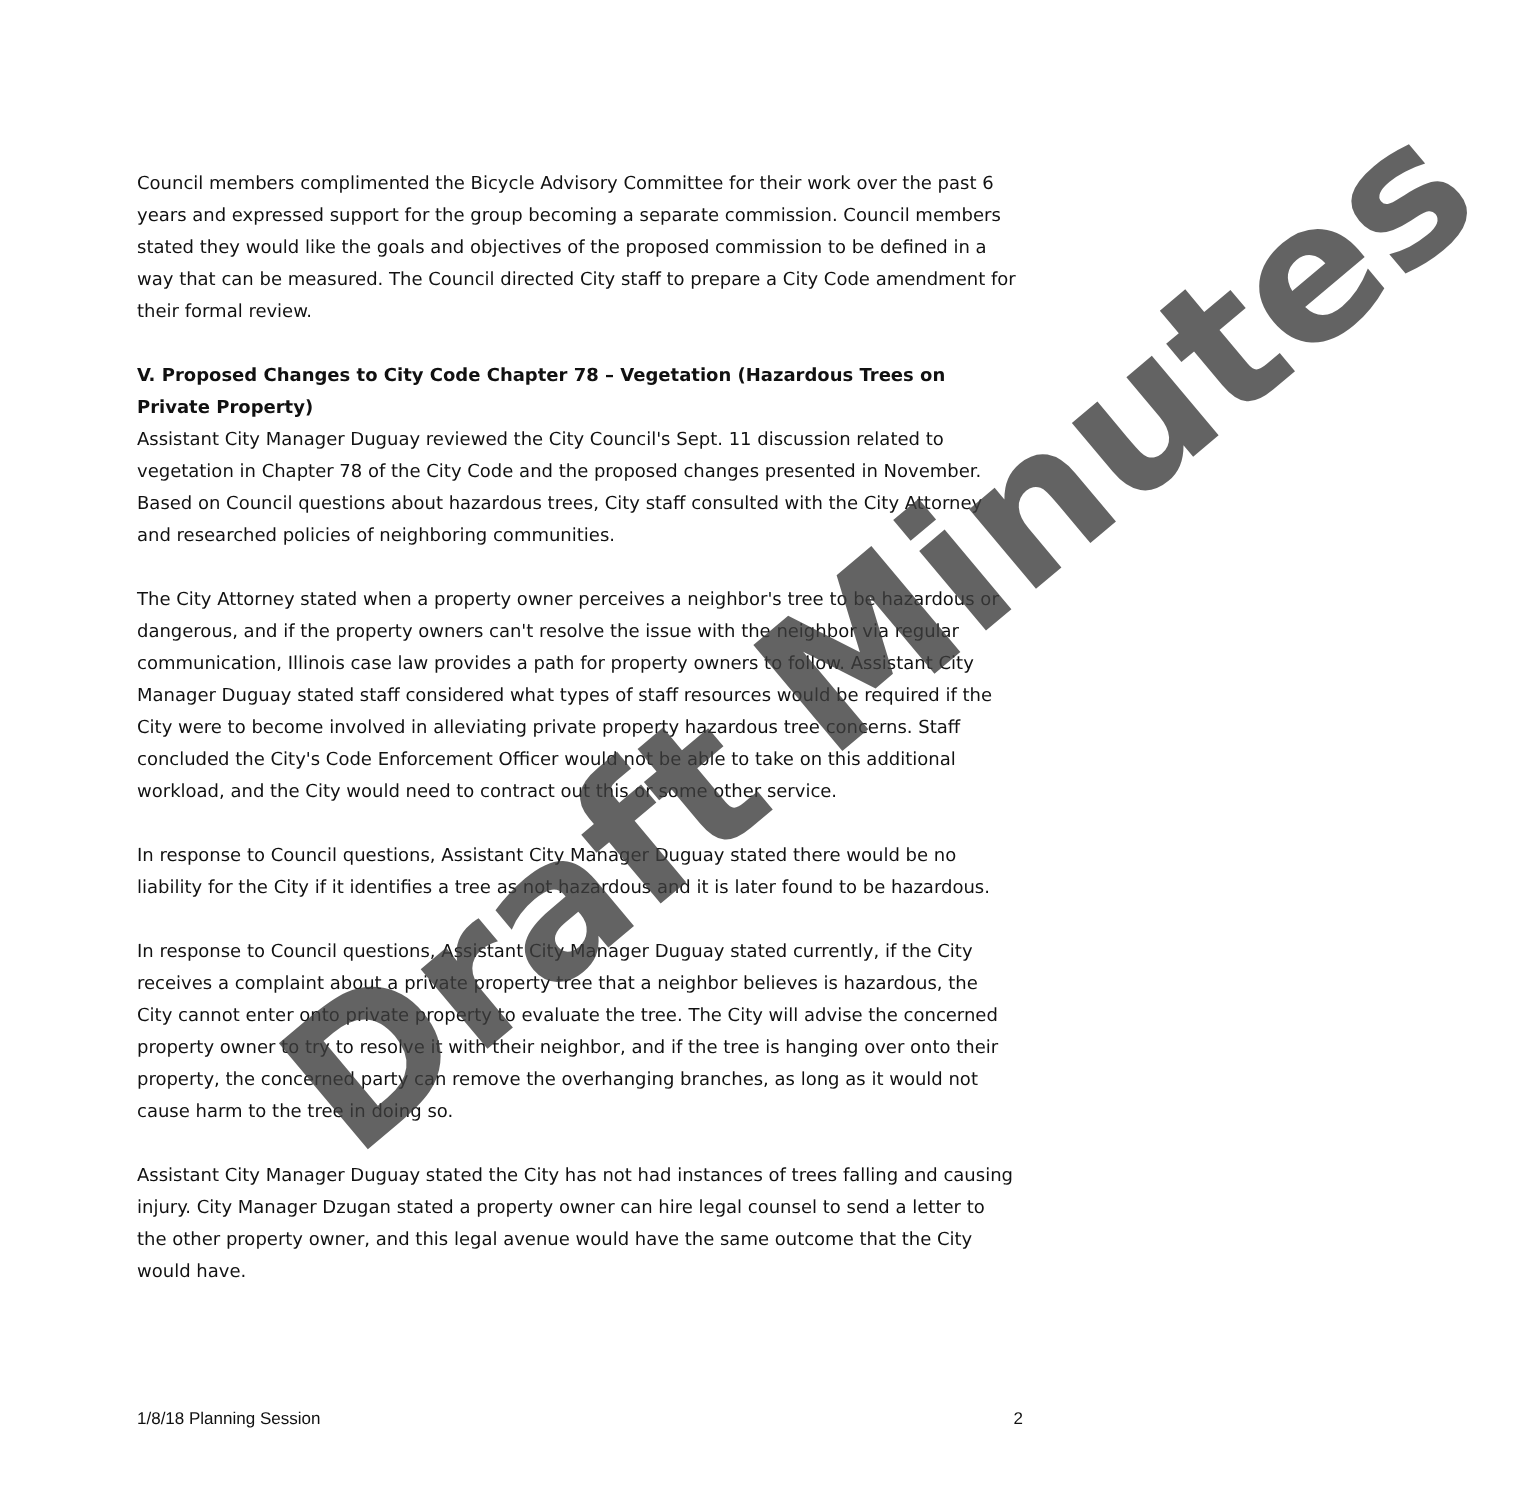Council members complimented the Bicycle Advisory Committee for their work over the past 6 years and expressed support for the group becoming a separate commission. Council members stated they would like the goals and objectives of the proposed commission to be defined in a way that can be measured. The Council directed City staff to prepare a City Code amendment for their formal review.
V. Proposed Changes to City Code Chapter 78 – Vegetation (Hazardous Trees on Private Property)
Assistant City Manager Duguay reviewed the City Council's Sept. 11 discussion related to vegetation in Chapter 78 of the City Code and the proposed changes presented in November. Based on Council questions about hazardous trees, City staff consulted with the City Attorney and researched policies of neighboring communities.
The City Attorney stated when a property owner perceives a neighbor's tree to be hazardous or dangerous, and if the property owners can't resolve the issue with the neighbor via regular communication, Illinois case law provides a path for property owners to follow. Assistant City Manager Duguay stated staff considered what types of staff resources would be required if the City were to become involved in alleviating private property hazardous tree concerns. Staff concluded the City's Code Enforcement Officer would not be able to take on this additional workload, and the City would need to contract out this or some other service.
In response to Council questions, Assistant City Manager Duguay stated there would be no liability for the City if it identifies a tree as not hazardous and it is later found to be hazardous.
In response to Council questions, Assistant City Manager Duguay stated currently, if the City receives a complaint about a private property tree that a neighbor believes is hazardous, the City cannot enter onto private property to evaluate the tree. The City will advise the concerned property owner to try to resolve it with their neighbor, and if the tree is hanging over onto their property, the concerned party can remove the overhanging branches, as long as it would not cause harm to the tree in doing so.
Assistant City Manager Duguay stated the City has not had instances of trees falling and causing injury. City Manager Dzugan stated a property owner can hire legal counsel to send a letter to the other property owner, and this legal avenue would have the same outcome that the City would have.
Draft Minutes
1/8/18 Planning Session 2